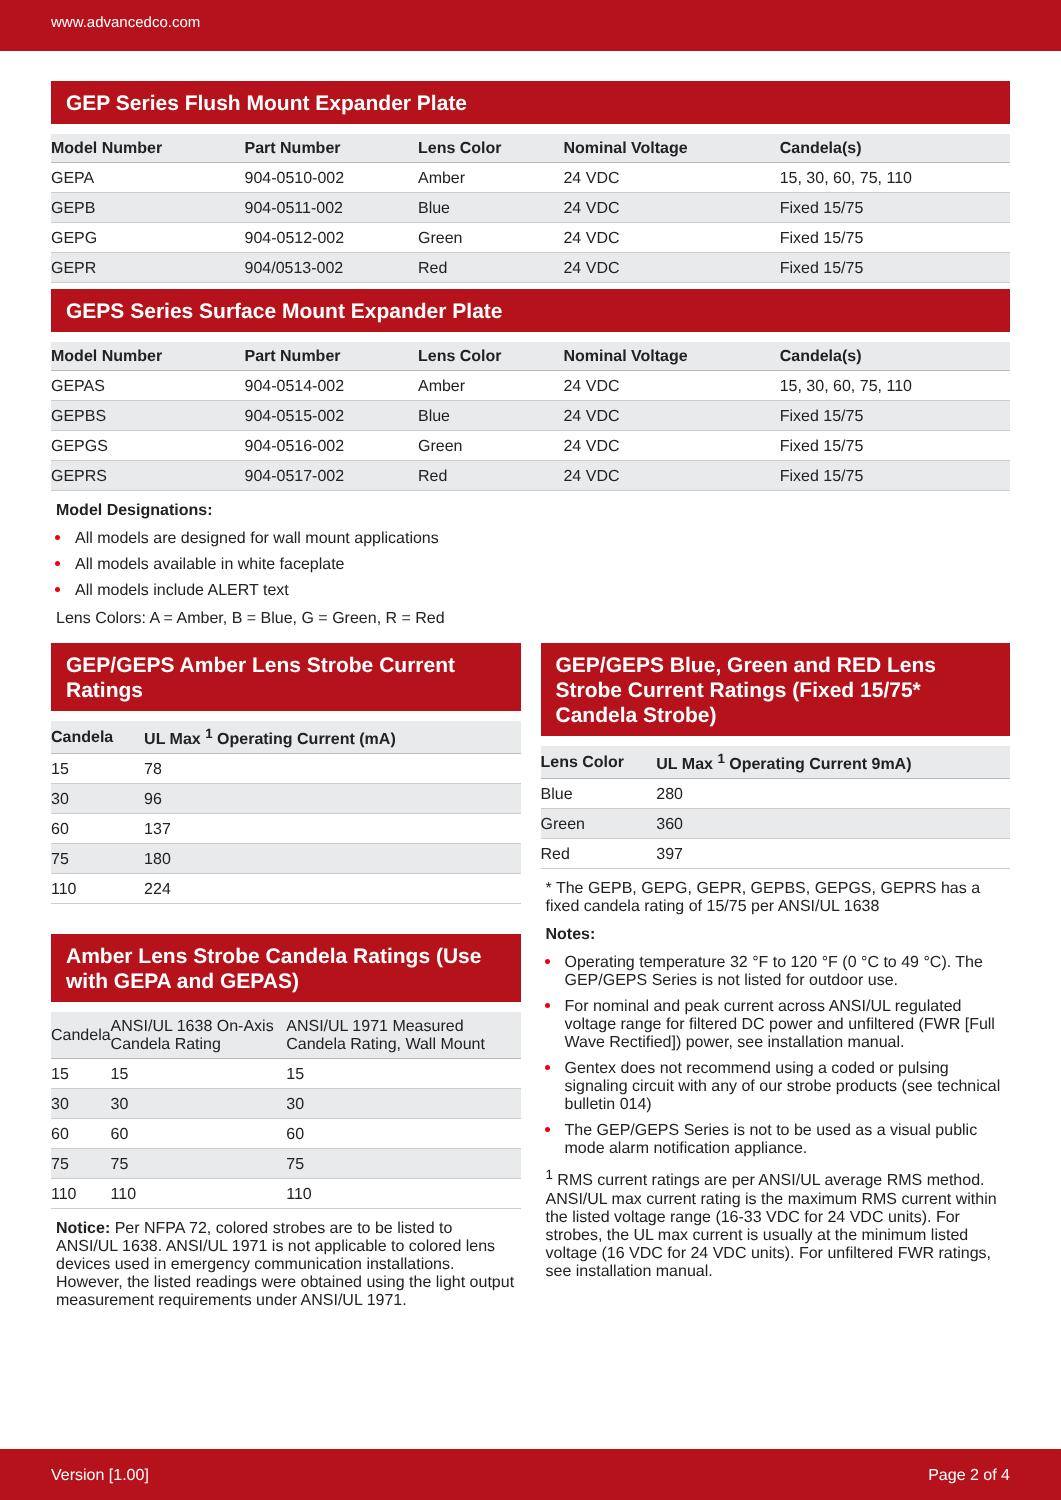www.advancedco.com
GEP Series Flush Mount Expander Plate
| Model Number | Part Number | Lens Color | Nominal Voltage | Candela(s) |
| --- | --- | --- | --- | --- |
| GEPA | 904-0510-002 | Amber | 24 VDC | 15, 30, 60, 75, 110 |
| GEPB | 904-0511-002 | Blue | 24 VDC | Fixed 15/75 |
| GEPG | 904-0512-002 | Green | 24 VDC | Fixed 15/75 |
| GEPR | 904/0513-002 | Red | 24 VDC | Fixed 15/75 |
GEPS Series Surface Mount Expander Plate
| Model Number | Part Number | Lens Color | Nominal Voltage | Candela(s) |
| --- | --- | --- | --- | --- |
| GEPAS | 904-0514-002 | Amber | 24 VDC | 15, 30, 60, 75, 110 |
| GEPBS | 904-0515-002 | Blue | 24 VDC | Fixed 15/75 |
| GEPGS | 904-0516-002 | Green | 24 VDC | Fixed 15/75 |
| GEPRS | 904-0517-002 | Red | 24 VDC | Fixed 15/75 |
Model Designations:
All models are designed for wall mount applications
All models available in white faceplate
All models include ALERT text
Lens Colors: A = Amber, B = Blue, G = Green, R = Red
GEP/GEPS Amber Lens Strobe Current Ratings
| Candela | UL Max <sup>1</sup> Operating Current (mA) |
| --- | --- |
| 15 | 78 |
| 30 | 96 |
| 60 | 137 |
| 75 | 180 |
| 110 | 224 |
Amber Lens Strobe Candela Ratings (Use with GEPA and GEPAS)
| Candela | ANSI/UL 1638 On-Axis Candela Rating | ANSI/UL 1971 Measured Candela Rating, Wall Mount |
| --- | --- | --- |
| 15 | 15 | 15 |
| 30 | 30 | 30 |
| 60 | 60 | 60 |
| 75 | 75 | 75 |
| 110 | 110 | 110 |
Notice: Per NFPA 72, colored strobes are to be listed to ANSI/UL 1638. ANSI/UL 1971 is not applicable to colored lens devices used in emergency communication installations. However, the listed readings were obtained using the light output measurement requirements under ANSI/UL 1971.
GEP/GEPS Blue, Green and RED Lens Strobe Current Ratings (Fixed 15/75* Candela Strobe)
| Lens Color | UL Max <sup>1</sup> Operating Current 9mA) |
| --- | --- |
| Blue | 280 |
| Green | 360 |
| Red | 397 |
* The GEPB, GEPG, GEPR, GEPBS, GEPGS, GEPRS has a fixed candela rating of 15/75 per ANSI/UL 1638
Notes:
Operating temperature 32 °F to 120 °F (0 °C to 49 °C). The GEP/GEPS Series is not listed for outdoor use.
For nominal and peak current across ANSI/UL regulated voltage range for filtered DC power and unfiltered (FWR [Full Wave Rectified]) power, see installation manual.
Gentex does not recommend using a coded or pulsing signaling circuit with any of our strobe products (see technical bulletin 014)
The GEP/GEPS Series is not to be used as a visual public mode alarm notification appliance.
<sup>1</sup> RMS current ratings are per ANSI/UL average RMS method. ANSI/UL max current rating is the maximum RMS current within the listed voltage range (16-33 VDC for 24 VDC units). For strobes, the UL max current is usually at the minimum listed voltage (16 VDC for 24 VDC units). For unfiltered FWR ratings, see installation manual.
Version [1.00] Page 2 of 4